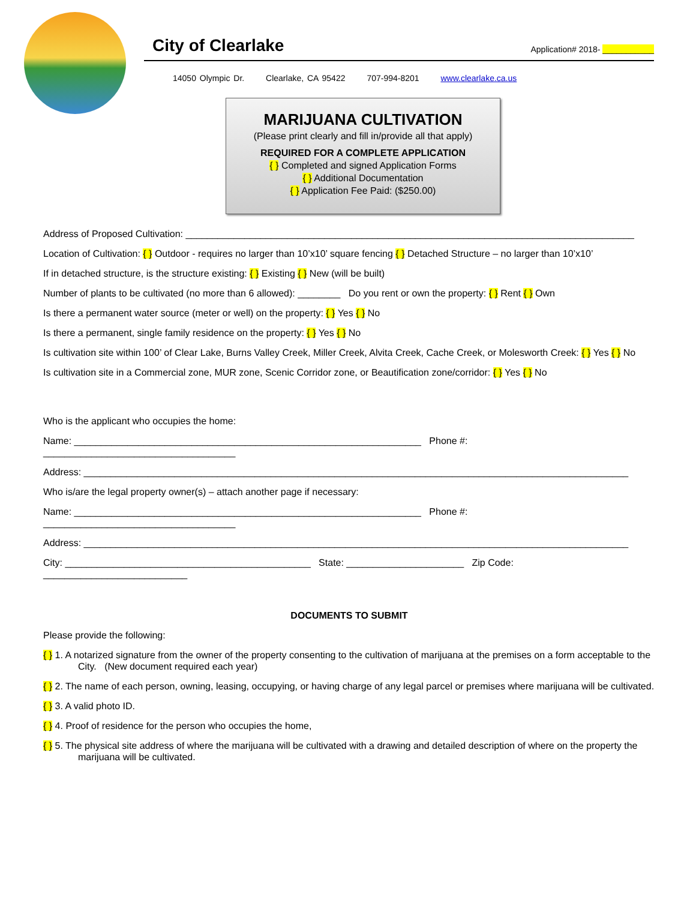City of Clearlake
Application# 2018- ___________
14050 Olympic Dr. Clearlake, CA 95422 707-994-8201 www.clearlake.ca.us
MARIJUANA CULTIVATION
(Please print clearly and fill in/provide all that apply)
REQUIRED FOR A COMPLETE APPLICATION
{ } Completed and signed Application Forms
{ } Additional Documentation
{ } Application Fee Paid: ($250.00)
Address of Proposed Cultivation: ____________________________________________________________________________________
Location of Cultivation: { } Outdoor - requires no larger than 10’x10’ square fencing { } Detached Structure – no larger than 10’x10’
If in detached structure, is the structure existing: { } Existing { } New (will be built)
Number of plants to be cultivated (no more than 6 allowed): ________ Do you rent or own the property: { } Rent { } Own
Is there a permanent water source (meter or well) on the property: { } Yes { } No
Is there a permanent, single family residence on the property: { } Yes { } No
Is cultivation site within 100’ of Clear Lake, Burns Valley Creek, Miller Creek, Alvita Creek, Cache Creek, or Molesworth Creek: { } Yes { } No
Is cultivation site in a Commercial zone, MUR zone, Scenic Corridor zone, or Beautification zone/corridor: { } Yes { } No
Who is the applicant who occupies the home:
Name: _________________________________________________________________ Phone #: ____________________________________
Address: ______________________________________________________________________________________________________
Who is/are the legal property owner(s) – attach another page if necessary:
Name: _________________________________________________________________ Phone #: ____________________________________
Address: ______________________________________________________________________________________________________
City: ______________________________________________ State: ______________________ Zip Code: ___________________________
DOCUMENTS TO SUBMIT
Please provide the following:
{ } 1. A notarized signature from the owner of the property consenting to the cultivation of marijuana at the premises on a form acceptable to the City. (New document required each year)
{ } 2. The name of each person, owning, leasing, occupying, or having charge of any legal parcel or premises where marijuana will be cultivated.
{ } 3. A valid photo ID.
{ } 4. Proof of residence for the person who occupies the home,
{ } 5. The physical site address of where the marijuana will be cultivated with a drawing and detailed description of where on the property the marijuana will be cultivated.